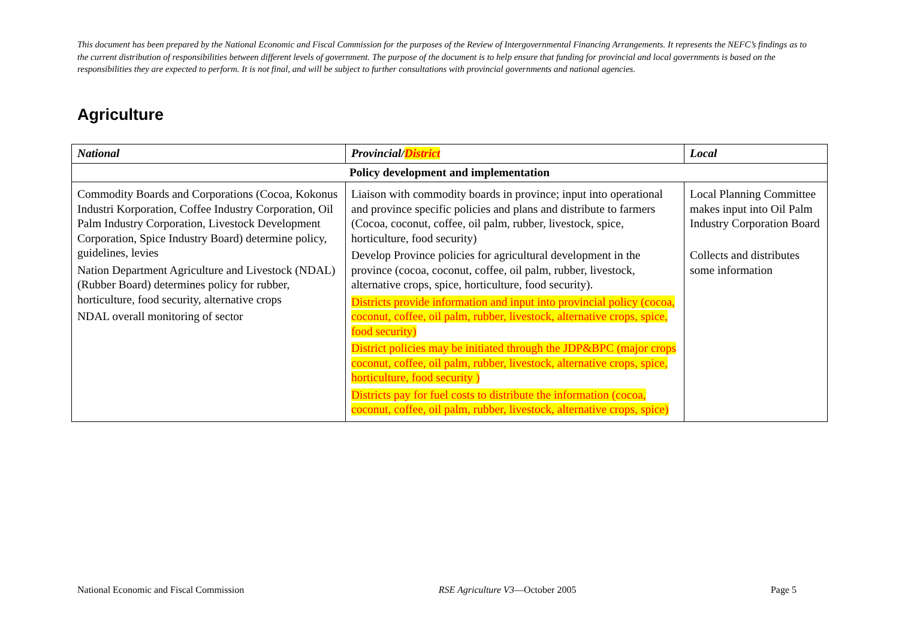This document has been prepared by the National Economic and Fiscal Commission for the purposes of the Review of Intergovernmental Financing Arrangements. It represents the NEFC’s findings as to the current distribution of responsibilities between different levels of government. The purpose of the document is to help ensure that funding for provincial and local governments is based on the responsibilities they are expected to perform. It is not final, and will be subject to further consultations with provincial governments and national agencies.
Agriculture
| National | Provincial/ District | Local |
| --- | --- | --- |
| Policy development and implementation | | |
| Commodity Boards and Corporations (Cocoa, Kokonus Industri Korporation, Coffee Industry Corporation, Oil Palm Industry Corporation, Livestock Development Corporation, Spice Industry Board) determine policy, guidelines, levies Nation Department Agriculture and Livestock (NDAL) (Rubber Board) determines policy for rubber, horticulture, food security, alternative crops NDAL overall monitoring of sector | Liaison with commodity boards in province; input into operational and province specific policies and plans and distribute to farmers (Cocoa, coconut, coffee, oil palm, rubber, livestock, spice, horticulture, food security) Develop Province policies for agricultural development in the province (cocoa, coconut, coffee, oil palm, rubber, livestock, alternative crops, spice, horticulture, food security). Districts provide information and input into provincial policy (cocoa, coconut, coffee, oil palm, rubber, livestock, alternative crops, spice, food security) District policies may be initiated through the JDP&BPC (major crops coconut, coffee, oil palm, rubber, livestock, alternative crops, spice, horticulture, food security ) Districts pay for fuel costs to distribute the information (cocoa, coconut, coffee, oil palm, rubber, livestock, alternative crops, spice) | Local Planning Committee makes input into Oil Palm Industry Corporation Board Collects and distributes some information |
National Economic and Fiscal Commission RSE Agriculture V3—October 2005 Page 5